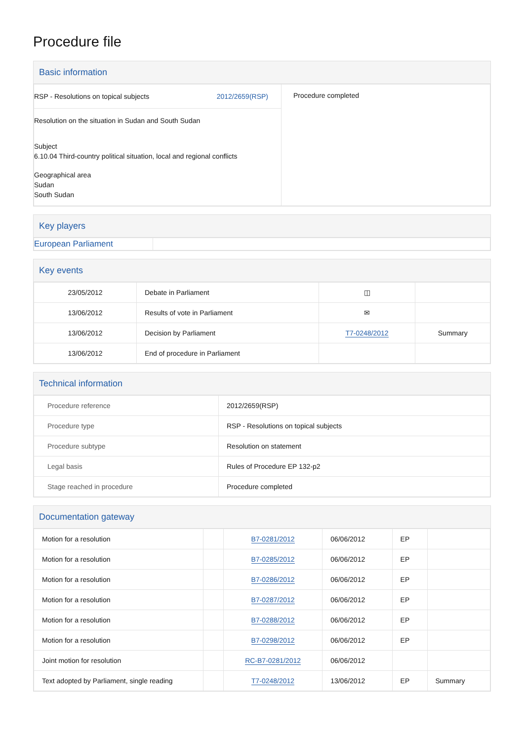Procedure file
Basic information
| RSP - Resolutions on topical subjects 2012/2659(RSP) Resolution on the situation in Sudan and South Sudan Subject 6.10.04 Third-country political situation, local and regional conflicts Geographical area Sudan South Sudan | Procedure completed |
Key players
| European Parliament | |
Key events
| 23/05/2012 | Debate in Parliament | ◫ | |
| 13/06/2012 | Results of vote in Parliament | ✉ | |
| 13/06/2012 | Decision by Parliament | T7-0248/2012 | Summary |
| 13/06/2012 | End of procedure in Parliament | | |
Technical information
| Procedure reference | 2012/2659(RSP) |
| Procedure type | RSP - Resolutions on topical subjects |
| Procedure subtype | Resolution on statement |
| Legal basis | Rules of Procedure EP 132-p2 |
| Stage reached in procedure | Procedure completed |
Documentation gateway
| Motion for a resolution | | B7-0281/2012 | 06/06/2012 | EP | |
| Motion for a resolution | | B7-0285/2012 | 06/06/2012 | EP | |
| Motion for a resolution | | B7-0286/2012 | 06/06/2012 | EP | |
| Motion for a resolution | | B7-0287/2012 | 06/06/2012 | EP | |
| Motion for a resolution | | B7-0288/2012 | 06/06/2012 | EP | |
| Motion for a resolution | | B7-0298/2012 | 06/06/2012 | EP | |
| Joint motion for resolution | | RC-B7-0281/2012 | 06/06/2012 | | |
| Text adopted by Parliament, single reading | | T7-0248/2012 | 13/06/2012 | EP | Summary |